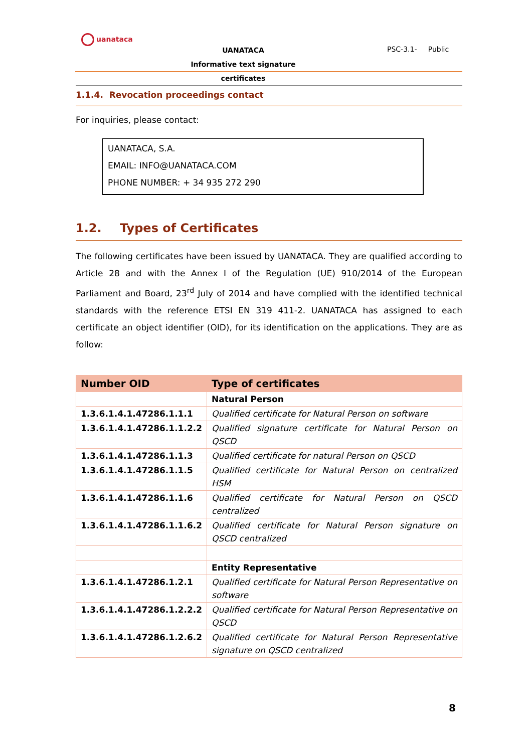uanataca
UANATACA
Informative text signature certificates
PSC-3.1- Public
1.1.4. Revocation proceedings contact
For inquiries, please contact:
UANATACA, S.A.
EMAIL: INFO@UANATACA.COM
PHONE NUMBER: + 34 935 272 290
1.2. Types of Certificates
The following certificates have been issued by UANATACA. They are qualified according to Article 28 and with the Annex I of the Regulation (UE) 910/2014 of the European Parliament and Board, 23<sup>rd</sup> July of 2014 and have complied with the identified technical standards with the reference ETSI EN 319 411-2. UANATACA has assigned to each certificate an object identifier (OID), for its identification on the applications. They are as follow:
| Number OID | Type of certificates |
| --- | --- |
| | Natural Person |
| 1.3.6.1.4.1.47286.1.1.1 | Qualified certificate for Natural Person on software |
| 1.3.6.1.4.1.47286.1.1.2.2 | Qualified signature certificate for Natural Person on QSCD |
| 1.3.6.1.4.1.47286.1.1.3 | Qualified certificate for natural Person on QSCD |
| 1.3.6.1.4.1.47286.1.1.5 | Qualified certificate for Natural Person on centralized HSM |
| 1.3.6.1.4.1.47286.1.1.6 | Qualified certificate for Natural Person on QSCD centralized |
| 1.3.6.1.4.1.47286.1.1.6.2 | Qualified certificate for Natural Person signature on QSCD centralized |
| | Entity Representative |
| 1.3.6.1.4.1.47286.1.2.1 | Qualified certificate for Natural Person Representative on software |
| 1.3.6.1.4.1.47286.1.2.2.2 | Qualified certificate for Natural Person Representative on QSCD |
| 1.3.6.1.4.1.47286.1.2.6.2 | Qualified certificate for Natural Person Representative signature on QSCD centralized |
8